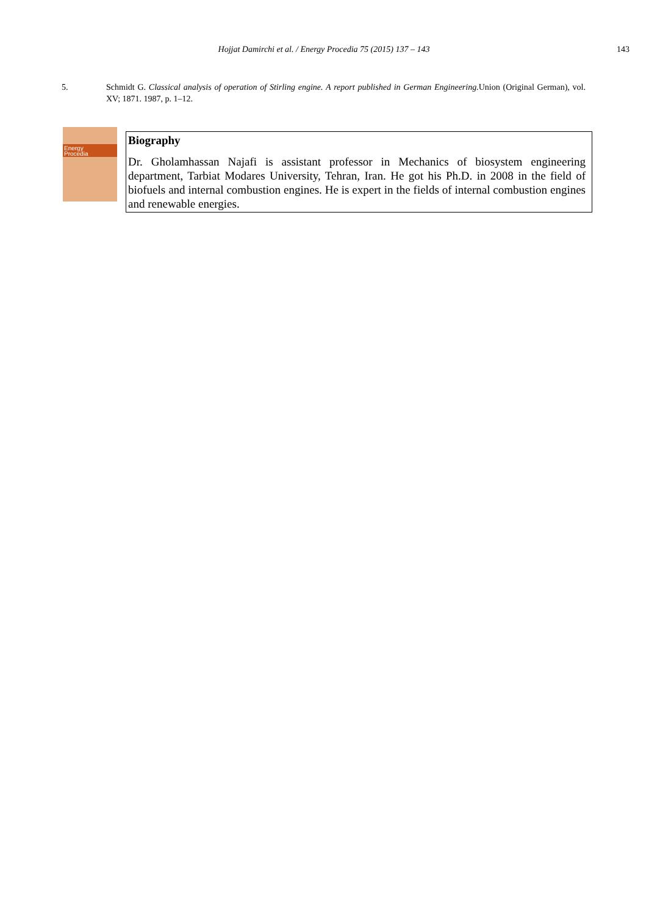Hojjat Damirchi et al. / Energy Procedia 75 (2015) 137 – 143
143
5. Schmidt G. Classical analysis of operation of Stirling engine. A report published in German Engineering. Union (Original German), vol. XV; 1871. 1987, p. 1–12.
Energy
Procedia
Biography
Dr. Gholamhassan Najafi is assistant professor in Mechanics of biosystem engineering department, Tarbiat Modares University, Tehran, Iran. He got his Ph.D. in 2008 in the field of biofuels and internal combustion engines. He is expert in the fields of internal combustion engines and renewable energies.